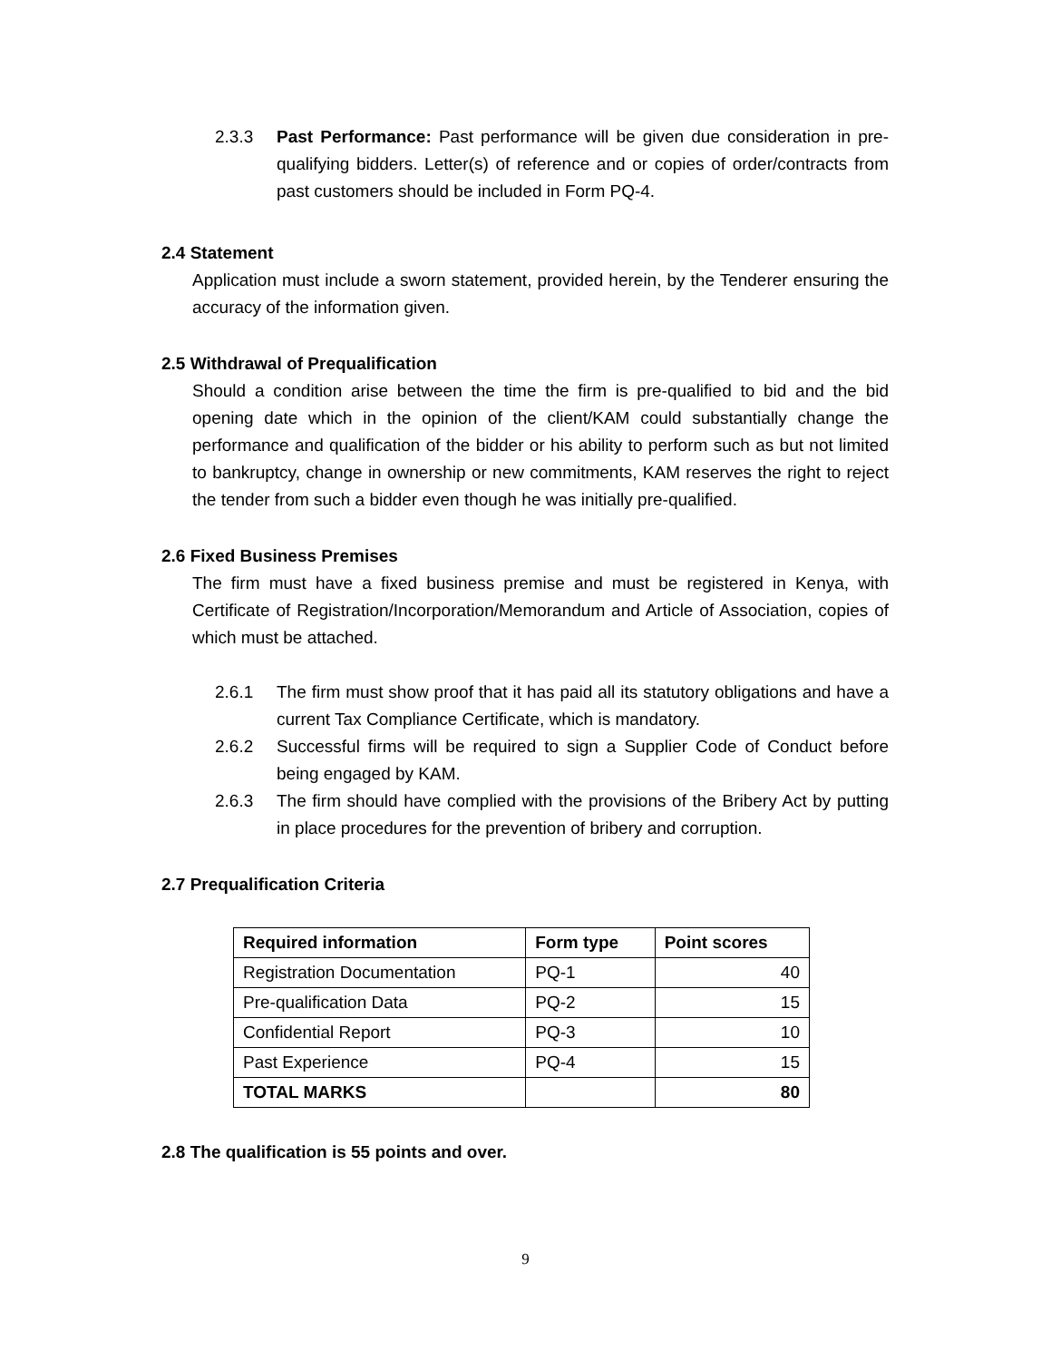2.3.3 Past Performance: Past performance will be given due consideration in pre-qualifying bidders. Letter(s) of reference and or copies of order/contracts from past customers should be included in Form PQ-4.
2.4 Statement
Application must include a sworn statement, provided herein, by the Tenderer ensuring the accuracy of the information given.
2.5 Withdrawal of Prequalification
Should a condition arise between the time the firm is pre-qualified to bid and the bid opening date which in the opinion of the client/KAM could substantially change the performance and qualification of the bidder or his ability to perform such as but not limited to bankruptcy, change in ownership or new commitments, KAM reserves the right to reject the tender from such a bidder even though he was initially pre-qualified.
2.6 Fixed Business Premises
The firm must have a fixed business premise and must be registered in Kenya, with Certificate of Registration/Incorporation/Memorandum and Article of Association, copies of which must be attached.
2.6.1 The firm must show proof that it has paid all its statutory obligations and have a current Tax Compliance Certificate, which is mandatory.
2.6.2 Successful firms will be required to sign a Supplier Code of Conduct before being engaged by KAM.
2.6.3 The firm should have complied with the provisions of the Bribery Act by putting in place procedures for the prevention of bribery and corruption.
2.7 Prequalification Criteria
| Required information | Form type | Point scores |
| --- | --- | --- |
| Registration Documentation | PQ-1 | 40 |
| Pre-qualification Data | PQ-2 | 15 |
| Confidential Report | PQ-3 | 10 |
| Past Experience | PQ-4 | 15 |
| TOTAL MARKS | | 80 |
2.8 The qualification is 55 points and over.
9